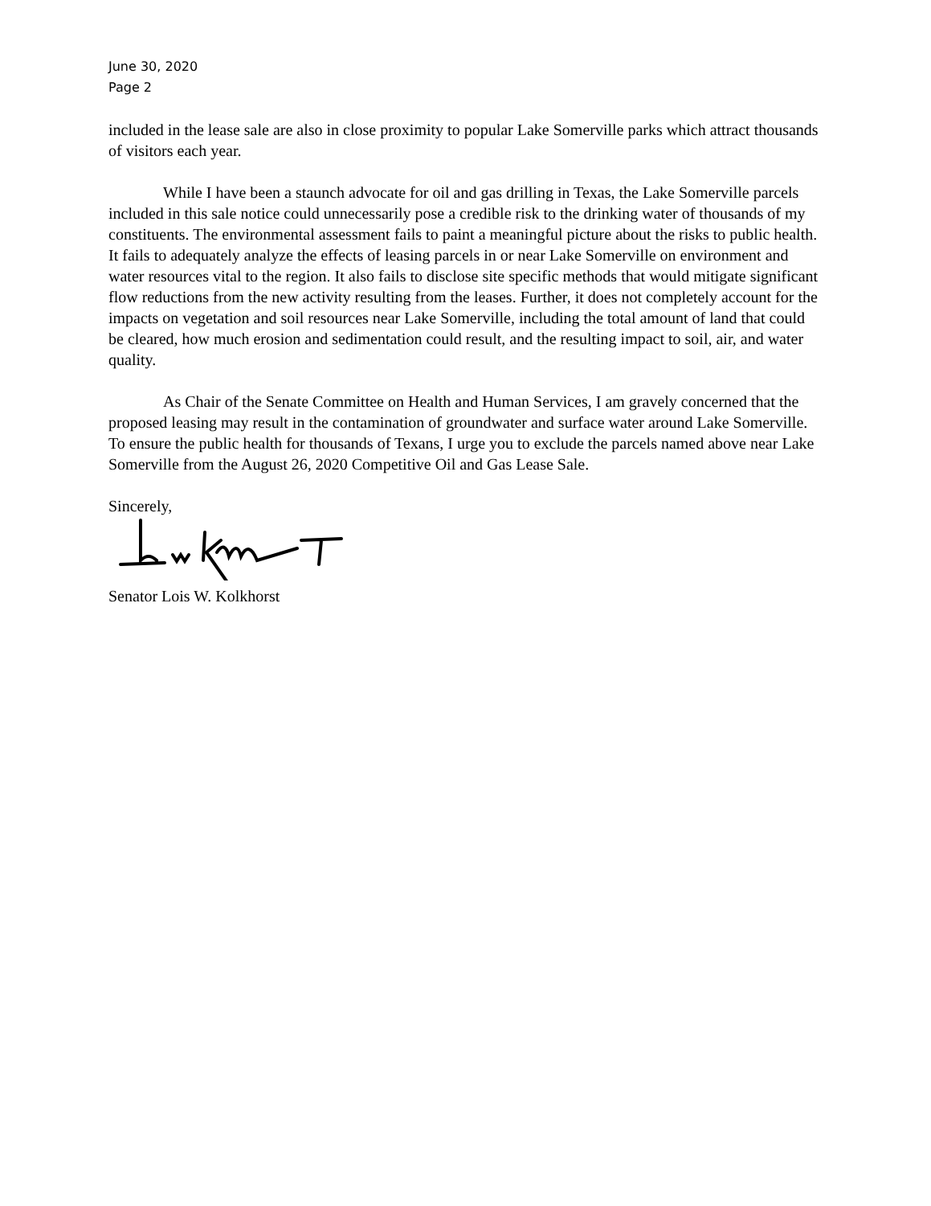June 30, 2020
Page 2
included in the lease sale are also in close proximity to popular Lake Somerville parks which attract thousands of visitors each year.
While I have been a staunch advocate for oil and gas drilling in Texas, the Lake Somerville parcels included in this sale notice could unnecessarily pose a credible risk to the drinking water of thousands of my constituents. The environmental assessment fails to paint a meaningful picture about the risks to public health. It fails to adequately analyze the effects of leasing parcels in or near Lake Somerville on environment and water resources vital to the region. It also fails to disclose site specific methods that would mitigate significant flow reductions from the new activity resulting from the leases. Further, it does not completely account for the impacts on vegetation and soil resources near Lake Somerville, including the total amount of land that could be cleared, how much erosion and sedimentation could result, and the resulting impact to soil, air, and water quality.
As Chair of the Senate Committee on Health and Human Services, I am gravely concerned that the proposed leasing may result in the contamination of groundwater and surface water around Lake Somerville. To ensure the public health for thousands of Texans, I urge you to exclude the parcels named above near Lake Somerville from the August 26, 2020 Competitive Oil and Gas Lease Sale.
Sincerely,
Senator Lois W. Kolkhorst